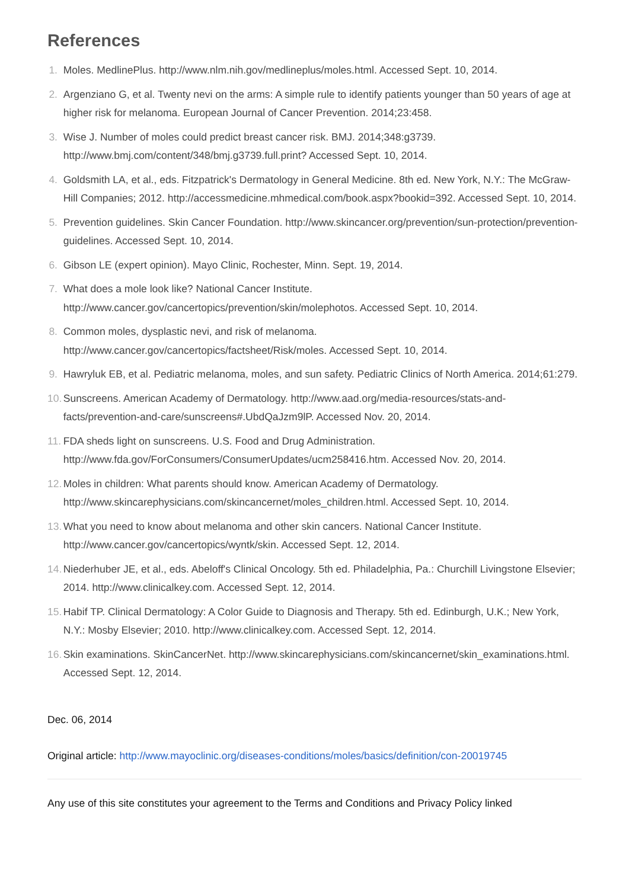References
1. Moles. MedlinePlus. http://www.nlm.nih.gov/medlineplus/moles.html. Accessed Sept. 10, 2014.
2. Argenziano G, et al. Twenty nevi on the arms: A simple rule to identify patients younger than 50 years of age at higher risk for melanoma. European Journal of Cancer Prevention. 2014;23:458.
3. Wise J. Number of moles could predict breast cancer risk. BMJ. 2014;348:g3739. http://www.bmj.com/content/348/bmj.g3739.full.print? Accessed Sept. 10, 2014.
4. Goldsmith LA, et al., eds. Fitzpatrick's Dermatology in General Medicine. 8th ed. New York, N.Y.: The McGraw-Hill Companies; 2012. http://accessmedicine.mhmedical.com/book.aspx?bookid=392. Accessed Sept. 10, 2014.
5. Prevention guidelines. Skin Cancer Foundation. http://www.skincancer.org/prevention/sun-protection/prevention-guidelines. Accessed Sept. 10, 2014.
6. Gibson LE (expert opinion). Mayo Clinic, Rochester, Minn. Sept. 19, 2014.
7. What does a mole look like? National Cancer Institute. http://www.cancer.gov/cancertopics/prevention/skin/molephotos. Accessed Sept. 10, 2014.
8. Common moles, dysplastic nevi, and risk of melanoma. http://www.cancer.gov/cancertopics/factsheet/Risk/moles. Accessed Sept. 10, 2014.
9. Hawryluk EB, et al. Pediatric melanoma, moles, and sun safety. Pediatric Clinics of North America. 2014;61:279.
10. Sunscreens. American Academy of Dermatology. http://www.aad.org/media-resources/stats-and-facts/prevention-and-care/sunscreens#.UbdQaJzm9lP. Accessed Nov. 20, 2014.
11. FDA sheds light on sunscreens. U.S. Food and Drug Administration. http://www.fda.gov/ForConsumers/ConsumerUpdates/ucm258416.htm. Accessed Nov. 20, 2014.
12. Moles in children: What parents should know. American Academy of Dermatology. http://www.skincarephysicians.com/skincancernet/moles_children.html. Accessed Sept. 10, 2014.
13. What you need to know about melanoma and other skin cancers. National Cancer Institute. http://www.cancer.gov/cancertopics/wyntk/skin. Accessed Sept. 12, 2014.
14. Niederhuber JE, et al., eds. Abeloff's Clinical Oncology. 5th ed. Philadelphia, Pa.: Churchill Livingstone Elsevier; 2014. http://www.clinicalkey.com. Accessed Sept. 12, 2014.
15. Habif TP. Clinical Dermatology: A Color Guide to Diagnosis and Therapy. 5th ed. Edinburgh, U.K.; New York, N.Y.: Mosby Elsevier; 2010. http://www.clinicalkey.com. Accessed Sept. 12, 2014.
16. Skin examinations. SkinCancerNet. http://www.skincarephysicians.com/skincancernet/skin_examinations.html. Accessed Sept. 12, 2014.
Dec. 06, 2014
Original article: http://www.mayoclinic.org/diseases-conditions/moles/basics/definition/con-20019745
Any use of this site constitutes your agreement to the Terms and Conditions and Privacy Policy linked